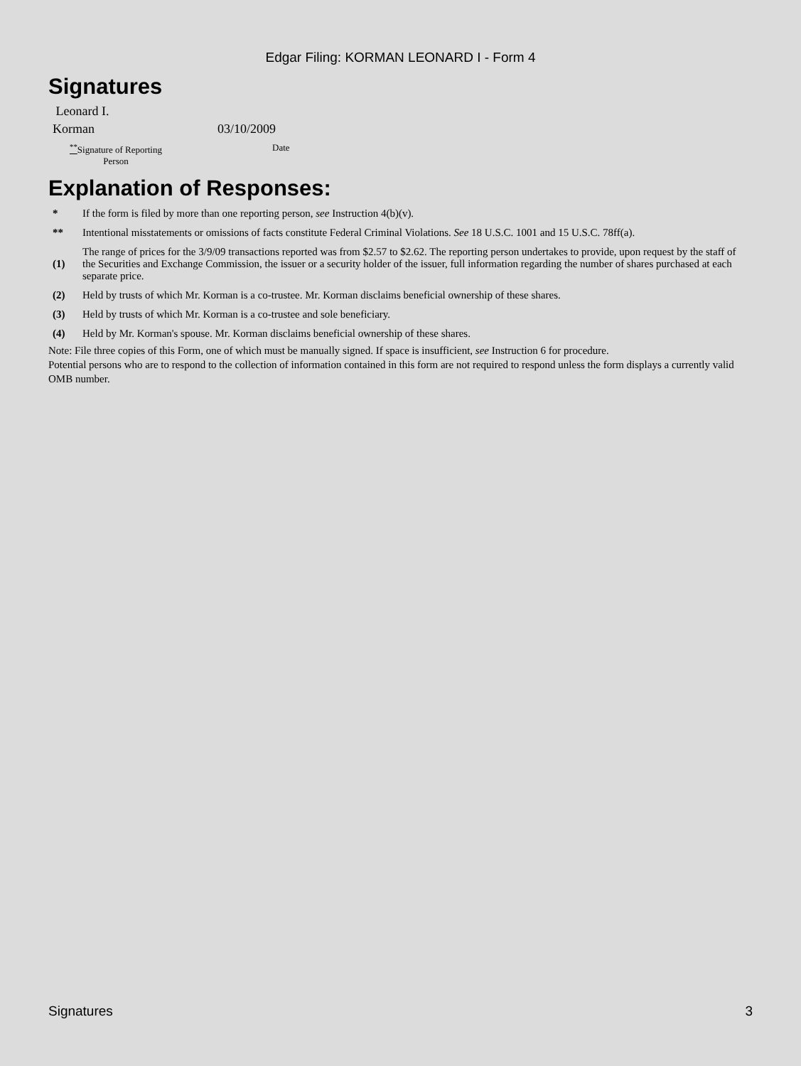Edgar Filing: KORMAN LEONARD I - Form 4
Signatures
Leonard I.
Korman
03/10/2009
<sup>**</sup> Signature of Reporting Person
Date
Explanation of Responses:
| * | If the form is filed by more than one reporting person, see Instruction 4(b)(v). |
| ** | Intentional misstatements or omissions of facts constitute Federal Criminal Violations. See 18 U.S.C. 1001 and 15 U.S.C. 78ff(a). |
| (1) | The range of prices for the 3/9/09 transactions reported was from $2.57 to $2.62. The reporting person undertakes to provide, upon request by the staff of the Securities and Exchange Commission, the issuer or a security holder of the issuer, full information regarding the number of shares purchased at each separate price. |
| (2) | Held by trusts of which Mr. Korman is a co-trustee. Mr. Korman disclaims beneficial ownership of these shares. |
| (3) | Held by trusts of which Mr. Korman is a co-trustee and sole beneficiary. |
| (4) | Held by Mr. Korman's spouse. Mr. Korman disclaims beneficial ownership of these shares. |
Note: File three copies of this Form, one of which must be manually signed. If space is insufficient, see Instruction 6 for procedure.
Potential persons who are to respond to the collection of information contained in this form are not required to respond unless the form displays a currently valid OMB number.
Signatures 3